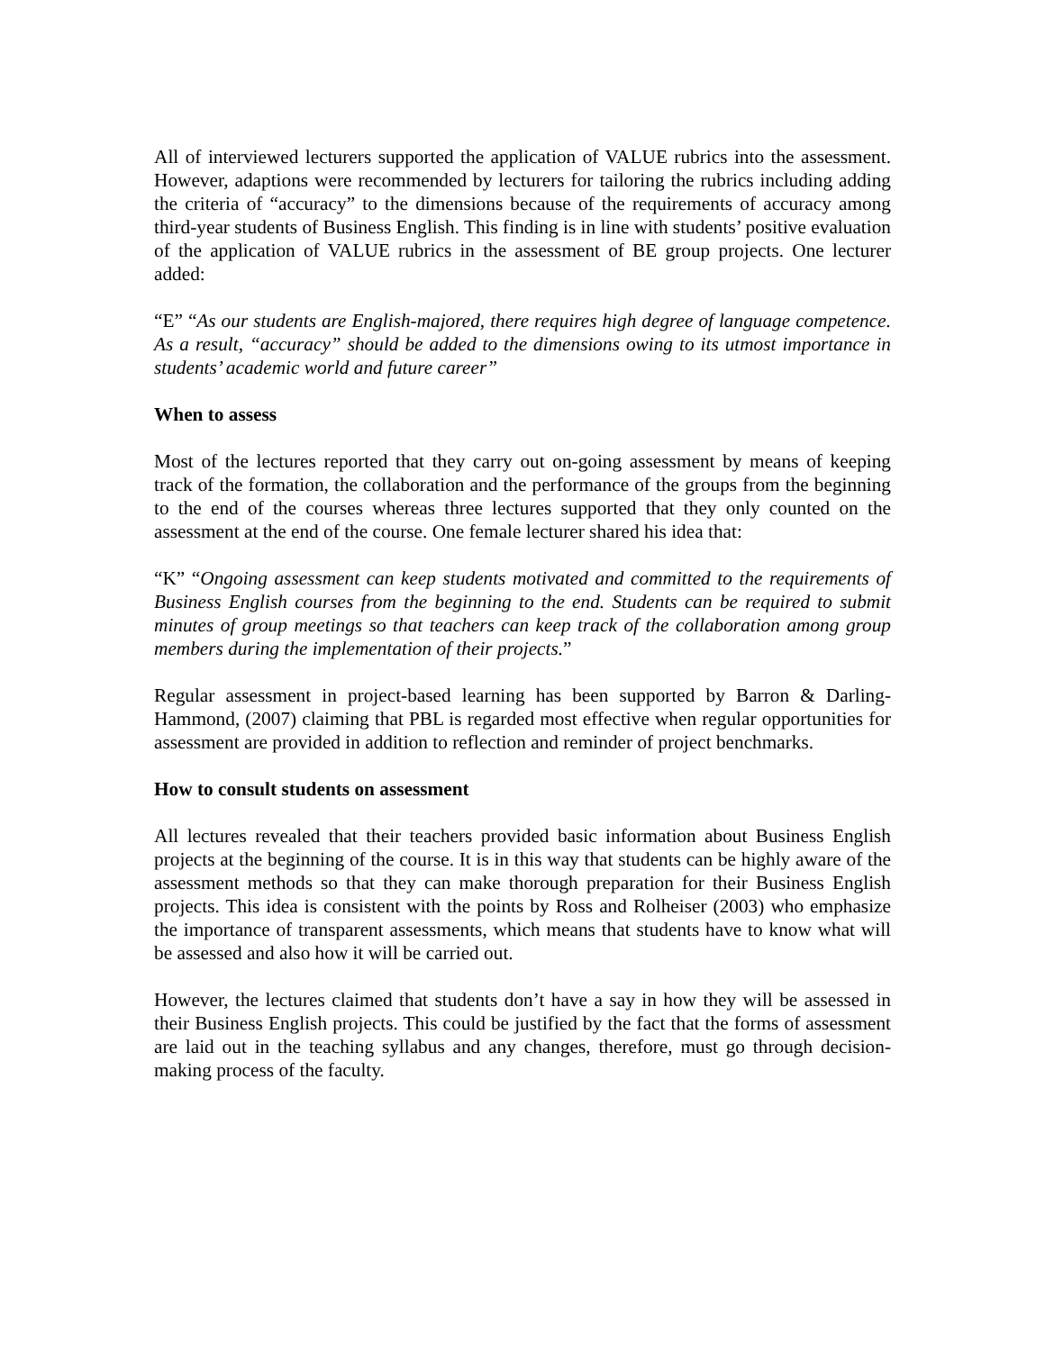All of interviewed lecturers supported the application of VALUE rubrics into the assessment. However, adaptions were recommended by lecturers for tailoring the rubrics including adding the criteria of “accuracy” to the dimensions because of the requirements of accuracy among third-year students of Business English. This finding is in line with students’ positive evaluation of the application of VALUE rubrics in the assessment of BE group projects. One lecturer added:
“E” “As our students are English-majored, there requires high degree of language competence. As a result, “accuracy” should be added to the dimensions owing to its utmost importance in students’ academic world and future career”
When to assess
Most of the lectures reported that they carry out on-going assessment by means of keeping track of the formation, the collaboration and the performance of the groups from the beginning to the end of the courses whereas three lectures supported that they only counted on the assessment at the end of the course. One female lecturer shared his idea that:
“K” “Ongoing assessment can keep students motivated and committed to the requirements of Business English courses from the beginning to the end. Students can be required to submit minutes of group meetings so that teachers can keep track of the collaboration among group members during the implementation of their projects.”
Regular assessment in project-based learning has been supported by Barron & Darling-Hammond, (2007) claiming that PBL is regarded most effective when regular opportunities for assessment are provided in addition to reflection and reminder of project benchmarks.
How to consult students on assessment
All lectures revealed that their teachers provided basic information about Business English projects at the beginning of the course. It is in this way that students can be highly aware of the assessment methods so that they can make thorough preparation for their Business English projects. This idea is consistent with the points by Ross and Rolheiser (2003) who emphasize the importance of transparent assessments, which means that students have to know what will be assessed and also how it will be carried out.
However, the lectures claimed that students don’t have a say in how they will be assessed in their Business English projects. This could be justified by the fact that the forms of assessment are laid out in the teaching syllabus and any changes, therefore, must go through decision-making process of the faculty.